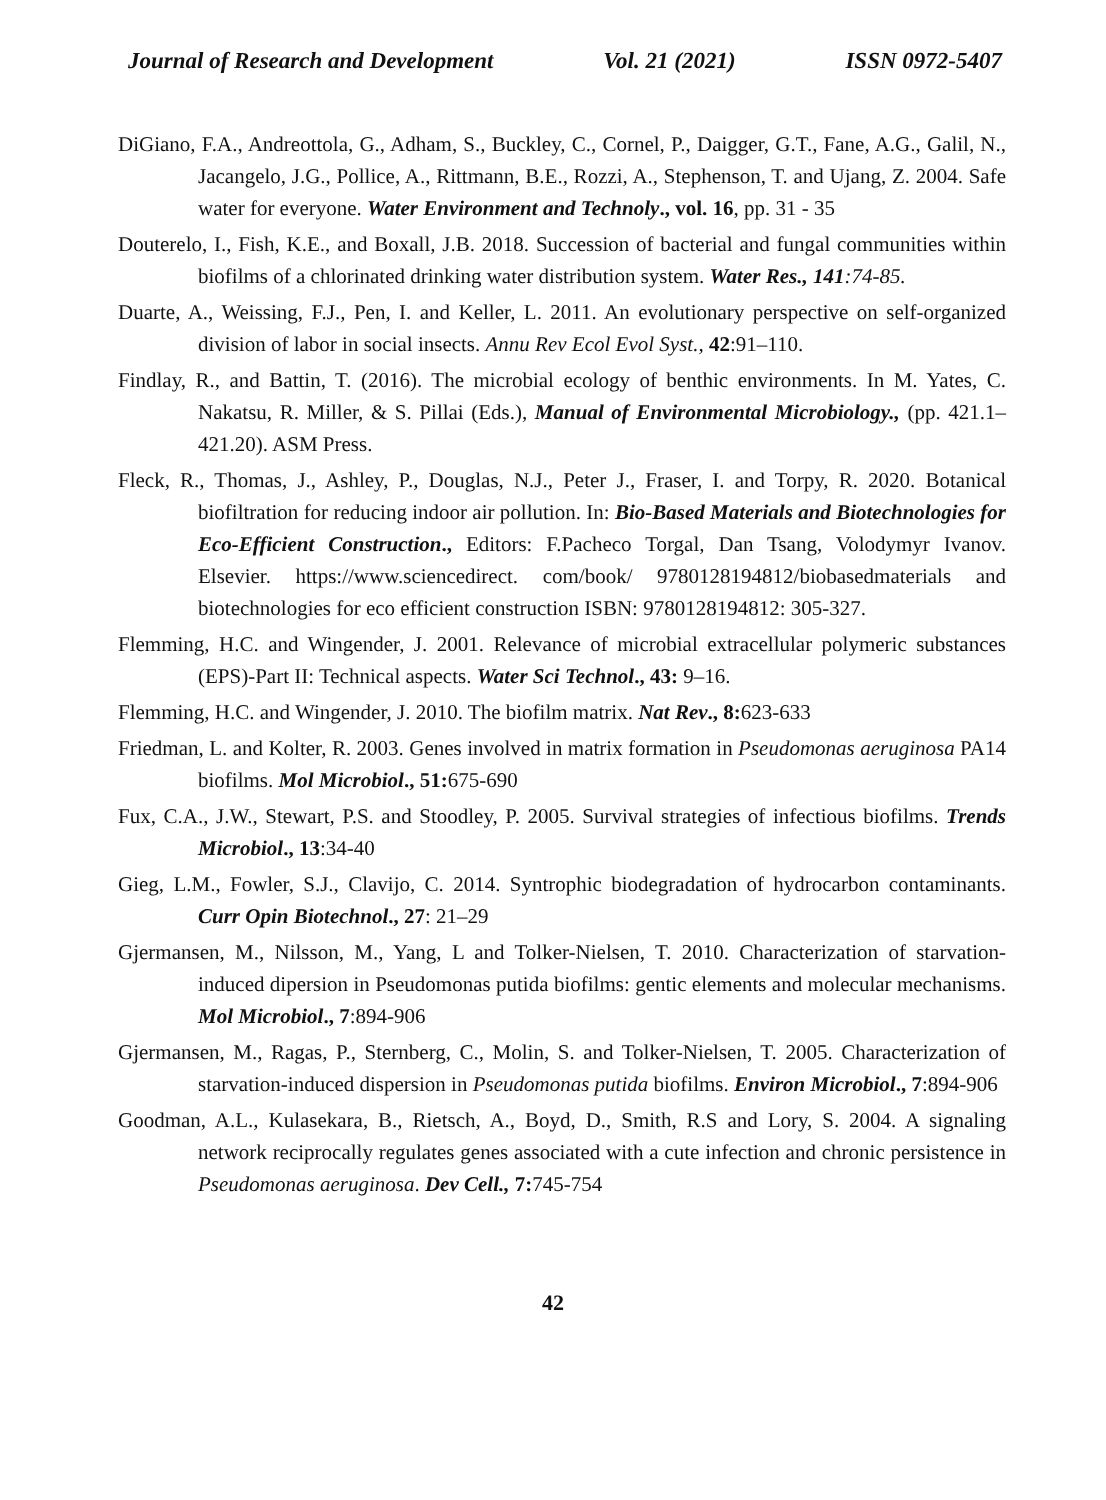Journal of Research and Development Vol. 21 (2021) ISSN 0972-5407
DiGiano, F.A., Andreottola, G., Adham, S., Buckley, C., Cornel, P., Daigger, G.T., Fane, A.G., Galil, N., Jacangelo, J.G., Pollice, A., Rittmann, B.E., Rozzi, A., Stephenson, T. and Ujang, Z. 2004. Safe water for everyone. Water Environment and Technoly., vol. 16, pp. 31 - 35
Douterelo, I., Fish, K.E., and Boxall, J.B. 2018. Succession of bacterial and fungal communities within biofilms of a chlorinated drinking water distribution system. Water Res., 141:74-85.
Duarte, A., Weissing, F.J., Pen, I. and Keller, L. 2011. An evolutionary perspective on self-organized division of labor in social insects. Annu Rev Ecol Evol Syst., 42:91–110.
Findlay, R., and Battin, T. (2016). The microbial ecology of benthic environments. In M. Yates, C. Nakatsu, R. Miller, & S. Pillai (Eds.), Manual of Environmental Microbiology., (pp. 421.1–421.20). ASM Press.
Fleck, R., Thomas, J., Ashley, P., Douglas, N.J., Peter J., Fraser, I. and Torpy, R. 2020. Botanical biofiltration for reducing indoor air pollution. In: Bio-Based Materials and Biotechnologies for Eco-Efficient Construction., Editors: F.Pacheco Torgal, Dan Tsang, Volodymyr Ivanov. Elsevier. https://www.sciencedirect. com/book/ 9780128194812/biobasedmaterials and biotechnologies for eco efficient construction ISBN: 9780128194812: 305-327.
Flemming, H.C. and Wingender, J. 2001. Relevance of microbial extracellular polymeric substances (EPS)-Part II: Technical aspects. Water Sci Technol., 43: 9–16.
Flemming, H.C. and Wingender, J. 2010. The biofilm matrix. Nat Rev., 8: 623-633
Friedman, L. and Kolter, R. 2003. Genes involved in matrix formation in Pseudomonas aeruginosa PA14 biofilms. Mol Microbiol., 51: 675-690
Fux, C.A., J.W., Stewart, P.S. and Stoodley, P. 2005. Survival strategies of infectious biofilms. Trends Microbiol., 13:34-40
Gieg, L.M., Fowler, S.J., Clavijo, C. 2014. Syntrophic biodegradation of hydrocarbon contaminants. Curr Opin Biotechnol., 27: 21–29
Gjermansen, M., Nilsson, M., Yang, L and Tolker-Nielsen, T. 2010. Characterization of starvation-induced dipersion in Pseudomonas putida biofilms: gentic elements and molecular mechanisms. Mol Microbiol., 7:894-906
Gjermansen, M., Ragas, P., Sternberg, C., Molin, S. and Tolker-Nielsen, T. 2005. Characterization of starvation-induced dispersion in Pseudomonas putida biofilms. Environ Microbiol., 7:894-906
Goodman, A.L., Kulasekara, B., Rietsch, A., Boyd, D., Smith, R.S and Lory, S. 2004. A signaling network reciprocally regulates genes associated with a cute infection and chronic persistence in Pseudomonas aeruginosa. Dev Cell., 7: 745-754
42